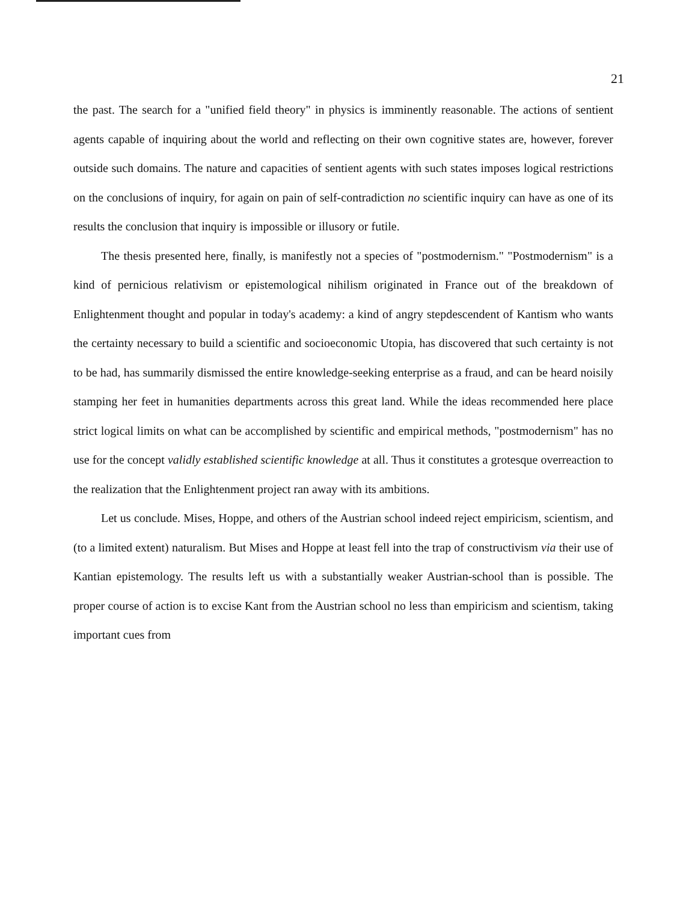21
the past. The search for a "unified field theory" in physics is imminently reasonable. The actions of sentient agents capable of inquiring about the world and reflecting on their own cognitive states are, however, forever outside such domains. The nature and capacities of sentient agents with such states imposes logical restrictions on the conclusions of inquiry, for again on pain of self-contradiction no scientific inquiry can have as one of its results the conclusion that inquiry is impossible or illusory or futile.
The thesis presented here, finally, is manifestly not a species of "postmodernism." "Postmodernism" is a kind of pernicious relativism or epistemological nihilism originated in France out of the breakdown of Enlightenment thought and popular in today's academy: a kind of angry stepdescendent of Kantism who wants the certainty necessary to build a scientific and socioeconomic Utopia, has discovered that such certainty is not to be had, has summarily dismissed the entire knowledge-seeking enterprise as a fraud, and can be heard noisily stamping her feet in humanities departments across this great land. While the ideas recommended here place strict logical limits on what can be accomplished by scientific and empirical methods, "postmodernism" has no use for the concept validly established scientific knowledge at all. Thus it constitutes a grotesque overreaction to the realization that the Enlightenment project ran away with its ambitions.
Let us conclude. Mises, Hoppe, and others of the Austrian school indeed reject empiricism, scientism, and (to a limited extent) naturalism. But Mises and Hoppe at least fell into the trap of constructivism via their use of Kantian epistemology. The results left us with a substantially weaker Austrian-school than is possible. The proper course of action is to excise Kant from the Austrian school no less than empiricism and scientism, taking important cues from